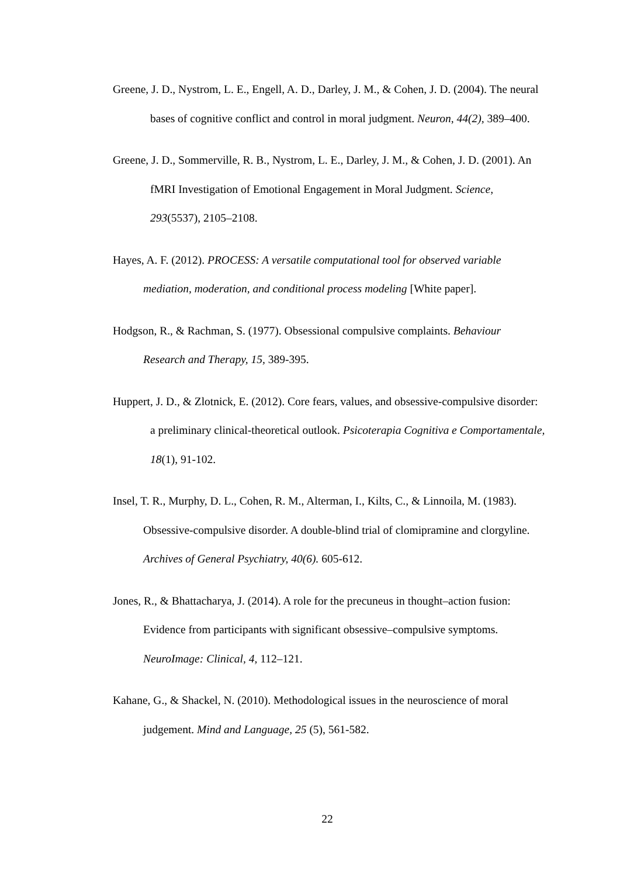Greene, J. D., Nystrom, L. E., Engell, A. D., Darley, J. M., & Cohen, J. D. (2004). The neural bases of cognitive conflict and control in moral judgment. Neuron, 44(2), 389–400.
Greene, J. D., Sommerville, R. B., Nystrom, L. E., Darley, J. M., & Cohen, J. D. (2001). An fMRI Investigation of Emotional Engagement in Moral Judgment. Science, 293(5537), 2105–2108.
Hayes, A. F. (2012). PROCESS: A versatile computational tool for observed variable mediation, moderation, and conditional process modeling [White paper].
Hodgson, R., & Rachman, S. (1977). Obsessional compulsive complaints. Behaviour Research and Therapy, 15, 389-395.
Huppert, J. D., & Zlotnick, E. (2012). Core fears, values, and obsessive-compulsive disorder: a preliminary clinical-theoretical outlook. Psicoterapia Cognitiva e Comportamentale, 18(1), 91-102.
Insel, T. R., Murphy, D. L., Cohen, R. M., Alterman, I., Kilts, C., & Linnoila, M. (1983). Obsessive-compulsive disorder. A double-blind trial of clomipramine and clorgyline. Archives of General Psychiatry, 40(6). 605-612.
Jones, R., & Bhattacharya, J. (2014). A role for the precuneus in thought–action fusion: Evidence from participants with significant obsessive–compulsive symptoms. NeuroImage: Clinical, 4, 112–121.
Kahane, G., & Shackel, N. (2010). Methodological issues in the neuroscience of moral judgement. Mind and Language, 25 (5), 561-582.
22